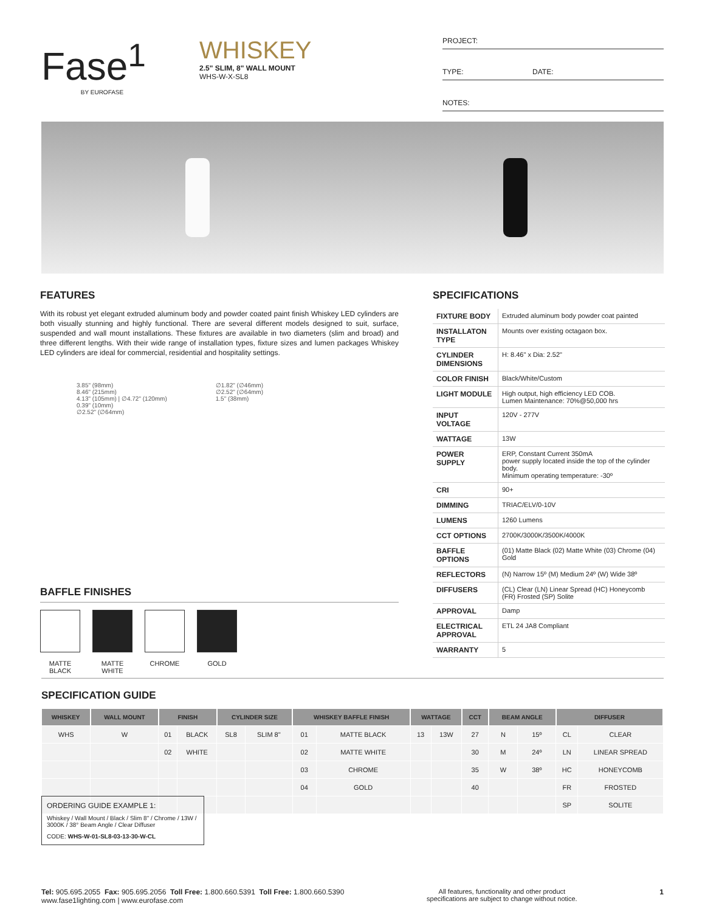Fase<sup>1</sup>
BY EUROFASE
WHISKEY
2.5" SLIM, 8" WALL MOUNT
WHS-W-X-SL8
PROJECT:
TYPE: DATE:
NOTES:
FEATURES
With its robust yet elegant extruded aluminum body and powder coated paint finish Whiskey LED cylinders are both visually stunning and highly functional. There are several different models designed to suit, surface, suspended and wall mount installations. These fixtures are available in two diameters (slim and broad) and three different lengths. With their wide range of installation types, fixture sizes and lumen packages Whiskey LED cylinders are ideal for commercial, residential and hospitality settings.
3.85" (98mm)
8.46" (215mm)
4.13" (105mm) | ∅4.72" (120mm)
0.39" (10mm)
∅2.52" (∅64mm)
∅1.82" (∅46mm)
∅2.52" (∅64mm)
1.5" (38mm)
BAFFLE FINISHES
MATTE BLACK
MATTE WHITE
CHROME GOLD
SPECIFICATIONS
| FIXTURE BODY | Extruded aluminum body powder coat painted |
| INSTALLATON TYPE | Mounts over existing octagaon box. |
| CYLINDER DIMENSIONS | H: 8.46" x Dia: 2.52" |
| COLOR FINISH | Black/White/Custom |
| LIGHT MODULE | High output, high efficiency LED COB. Lumen Maintenance: 70%@50,000 hrs |
| INPUT VOLTAGE | 120V - 277V |
| WATTAGE | 13W |
| POWER SUPPLY | ERP, Constant Current 350mA power supply located inside the top of the cylinder body. Minimum operating temperature: -30º |
| CRI | 90+ |
| DIMMING | TRIAC/ELV/0-10V |
| LUMENS | 1260 Lumens |
| CCT OPTIONS | 2700K/3000K/3500K/4000K |
| BAFFLE OPTIONS | (01) Matte Black (02) Matte White (03) Chrome (04) Gold |
| REFLECTORS | (N) Narrow 15º (M) Medium 24º (W) Wide 38º |
| DIFFUSERS | (CL) Clear (LN) Linear Spread (HC) Honeycomb (FR) Frosted (SP) Solite |
| APPROVAL | Damp |
| ELECTRICAL APPROVAL | ETL 24 JA8 Compliant |
| WARRANTY | 5 |
SPECIFICATION GUIDE
| WHISKEY | WALL MOUNT | FINISH | | CYLINDER SIZE | | WHISKEY BAFFLE FINISH | | WATTAGE | | CCT | BEAM ANGLE | | DIFFUSER | |
| --- | --- | --- | --- | --- | --- | --- | --- | --- | --- | --- | --- | --- | --- | --- |
| WHS | W | 01 | BLACK | SL8 | SLIM 8" | 01 | MATTE BLACK | 13 | 13W | 27 | N | 15º | CL | CLEAR |
| | | 02 | WHITE | | | 02 | MATTE WHITE | | | 30 | M | 24º | LN | LINEAR SPREAD |
| | | | | | | 03 | CHROME | | | 35 | W | 38º | HC | HONEYCOMB |
| | | | | | | 04 | GOLD | | | 40 | | | FR | FROSTED |
| | | | | | | | | | | | | | SP | SOLITE |
ORDERING GUIDE EXAMPLE 1:
Whiskey / Wall Mount / Black / Slim 8" / Chrome / 13W / 3000K / 38° Beam Angle / Clear Diffuser
CODE: WHS-W-01-SL8-03-13-30-W-CL
Tel: 905.695.2055 Fax: 905.695.2056 Toll Free: 1.800.660.5391 Toll Free: 1.800.660.5390
www.fase1lighting.com | www.eurofase.com
All features, functionality and other product
specifications are subject to change without notice.
1